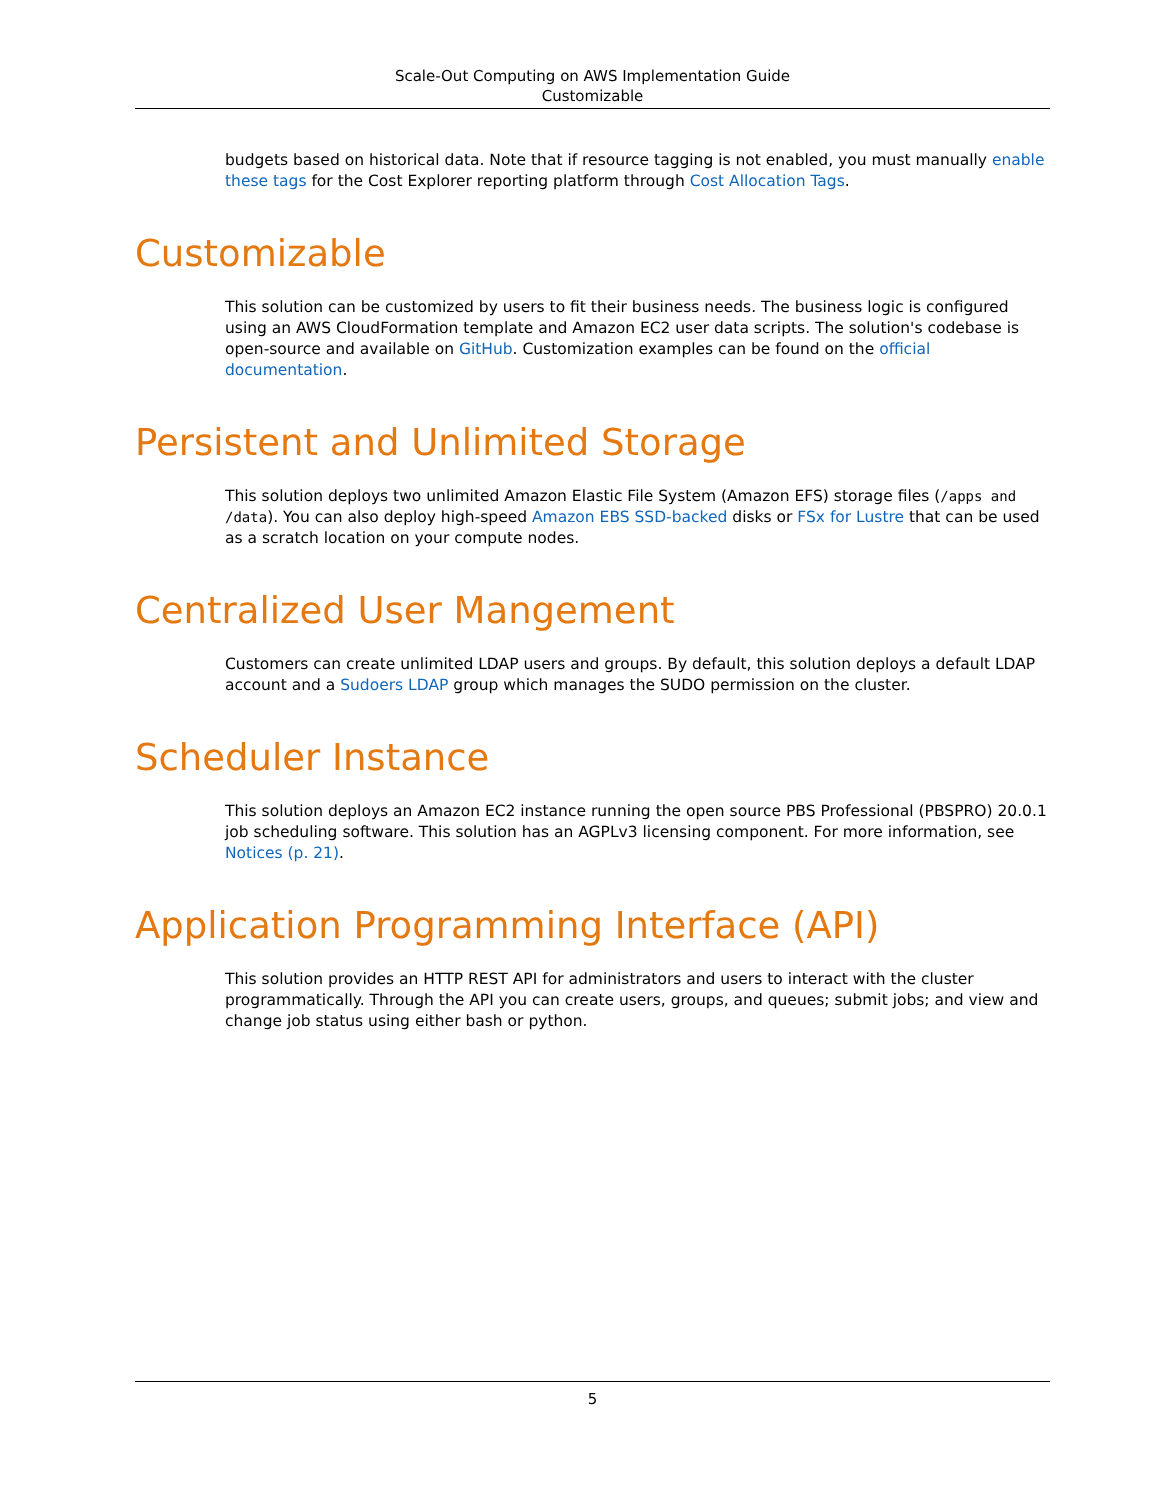Scale-Out Computing on AWS Implementation Guide
Customizable
budgets based on historical data. Note that if resource tagging is not enabled, you must manually enable these tags for the Cost Explorer reporting platform through Cost Allocation Tags.
Customizable
This solution can be customized by users to fit their business needs. The business logic is configured using an AWS CloudFormation template and Amazon EC2 user data scripts. The solution's codebase is open-source and available on GitHub. Customization examples can be found on the official documentation.
Persistent and Unlimited Storage
This solution deploys two unlimited Amazon Elastic File System (Amazon EFS) storage files (/apps and /data). You can also deploy high-speed Amazon EBS SSD-backed disks or FSx for Lustre that can be used as a scratch location on your compute nodes.
Centralized User Mangement
Customers can create unlimited LDAP users and groups. By default, this solution deploys a default LDAP account and a Sudoers LDAP group which manages the SUDO permission on the cluster.
Scheduler Instance
This solution deploys an Amazon EC2 instance running the open source PBS Professional (PBSPRO) 20.0.1 job scheduling software. This solution has an AGPLv3 licensing component. For more information, see Notices (p. 21).
Application Programming Interface (API)
This solution provides an HTTP REST API for administrators and users to interact with the cluster programmatically. Through the API you can create users, groups, and queues; submit jobs; and view and change job status using either bash or python.
5